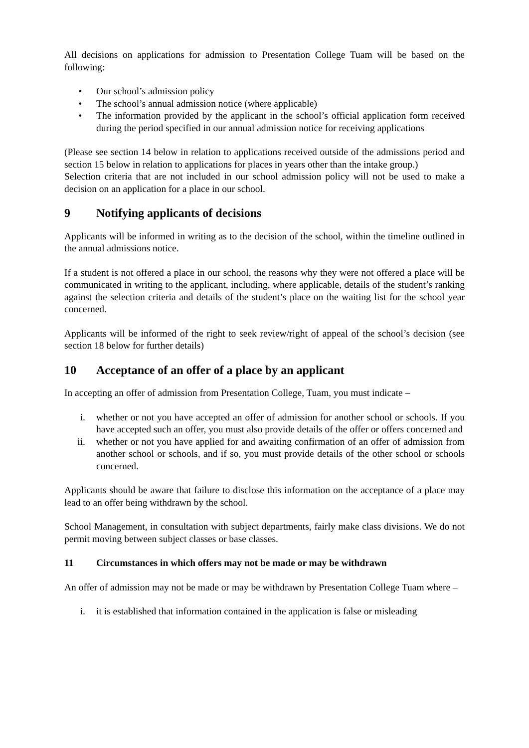All decisions on applications for admission to Presentation College Tuam will be based on the following:
• Our school’s admission policy
• The school’s annual admission notice (where applicable)
• The information provided by the applicant in the school’s official application form received during the period specified in our annual admission notice for receiving applications
(Please see section 14 below in relation to applications received outside of the admissions period and section 15 below in relation to applications for places in years other than the intake group.)
Selection criteria that are not included in our school admission policy will not be used to make a decision on an application for a place in our school.
9 Notifying applicants of decisions
Applicants will be informed in writing as to the decision of the school, within the timeline outlined in the annual admissions notice.
If a student is not offered a place in our school, the reasons why they were not offered a place will be communicated in writing to the applicant, including, where applicable, details of the student’s ranking against the selection criteria and details of the student’s place on the waiting list for the school year concerned.
Applicants will be informed of the right to seek review/right of appeal of the school’s decision (see section 18 below for further details)
10 Acceptance of an offer of a place by an applicant
In accepting an offer of admission from Presentation College, Tuam, you must indicate –
i. whether or not you have accepted an offer of admission for another school or schools. If you have accepted such an offer, you must also provide details of the offer or offers concerned and
ii. whether or not you have applied for and awaiting confirmation of an offer of admission from another school or schools, and if so, you must provide details of the other school or schools concerned.
Applicants should be aware that failure to disclose this information on the acceptance of a place may lead to an offer being withdrawn by the school.
School Management, in consultation with subject departments, fairly make class divisions. We do not permit moving between subject classes or base classes.
11 Circumstances in which offers may not be made or may be withdrawn
An offer of admission may not be made or may be withdrawn by Presentation College Tuam where –
i. it is established that information contained in the application is false or misleading